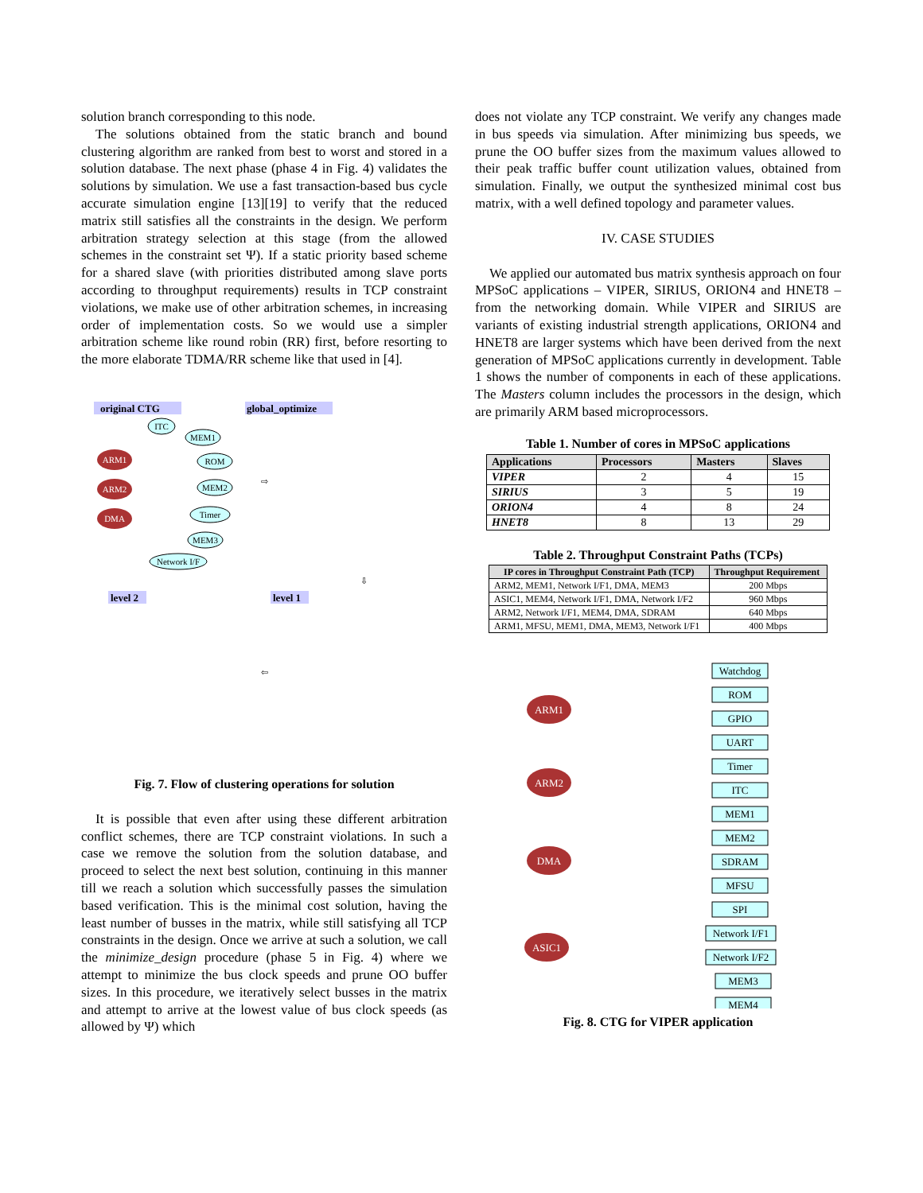solution branch corresponding to this node.
The solutions obtained from the static branch and bound clustering algorithm are ranked from best to worst and stored in a solution database. The next phase (phase 4 in Fig. 4) validates the solutions by simulation. We use a fast transaction-based bus cycle accurate simulation engine [13][19] to verify that the reduced matrix still satisfies all the constraints in the design. We perform arbitration strategy selection at this stage (from the allowed schemes in the constraint set Ψ). If a static priority based scheme for a shared slave (with priorities distributed among slave ports according to throughput requirements) results in TCP constraint violations, we make use of other arbitration schemes, in increasing order of implementation costs. So we would use a simpler arbitration scheme like round robin (RR) first, before resorting to the more elaborate TDMA/RR scheme like that used in [4].
original CTG
global_optimize
level 2
level 1
ARM1
ARM2
DMA
ITC
MEM1
ROM
MEM2
Timer
MEM3
Network I/F
⇨
⇦
⇩
Fig. 7. Flow of clustering operations for solution
It is possible that even after using these different arbitration conflict schemes, there are TCP constraint violations. In such a case we remove the solution from the solution database, and proceed to select the next best solution, continuing in this manner till we reach a solution which successfully passes the simulation based verification. This is the minimal cost solution, having the least number of busses in the matrix, while still satisfying all TCP constraints in the design. Once we arrive at such a solution, we call the minimize_design procedure (phase 5 in Fig. 4) where we attempt to minimize the bus clock speeds and prune OO buffer sizes. In this procedure, we iteratively select busses in the matrix and attempt to arrive at the lowest value of bus clock speeds (as allowed by Ψ) which
does not violate any TCP constraint. We verify any changes made in bus speeds via simulation. After minimizing bus speeds, we prune the OO buffer sizes from the maximum values allowed to their peak traffic buffer count utilization values, obtained from simulation. Finally, we output the synthesized minimal cost bus matrix, with a well defined topology and parameter values.
IV. CASE STUDIES
We applied our automated bus matrix synthesis approach on four MPSoC applications – VIPER, SIRIUS, ORION4 and HNET8 – from the networking domain. While VIPER and SIRIUS are variants of existing industrial strength applications, ORION4 and HNET8 are larger systems which have been derived from the next generation of MPSoC applications currently in development. Table 1 shows the number of components in each of these applications. The Masters column includes the processors in the design, which are primarily ARM based microprocessors.
Table 1. Number of cores in MPSoC applications
| Applications | Processors | Masters | Slaves |
| --- | --- | --- | --- |
| VIPER | 2 | 4 | 15 |
| SIRIUS | 3 | 5 | 19 |
| ORION4 | 4 | 8 | 24 |
| HNET8 | 8 | 13 | 29 |
Table 2. Throughput Constraint Paths (TCPs)
| IP cores in Throughput Constraint Path (TCP) | Throughput Requirement |
| --- | --- |
| ARM2, MEM1, Network I/F1, DMA, MEM3 | 200 Mbps |
| ASIC1, MEM4, Network I/F1, DMA, Network I/F2 | 960 Mbps |
| ARM2, Network I/F1, MEM4, DMA, SDRAM | 640 Mbps |
| ARM1, MFSU, MEM1, DMA, MEM3, Network I/F1 | 400 Mbps |
ARM1
ARM2
DMA
ASIC1
Watchdog
ROM
GPIO
UART
Timer
ITC
MEM1
MEM2
SDRAM
MFSU
SPI
Network I/F1
Network I/F2
MEM3
MEM4
Fig. 8. CTG for VIPER application